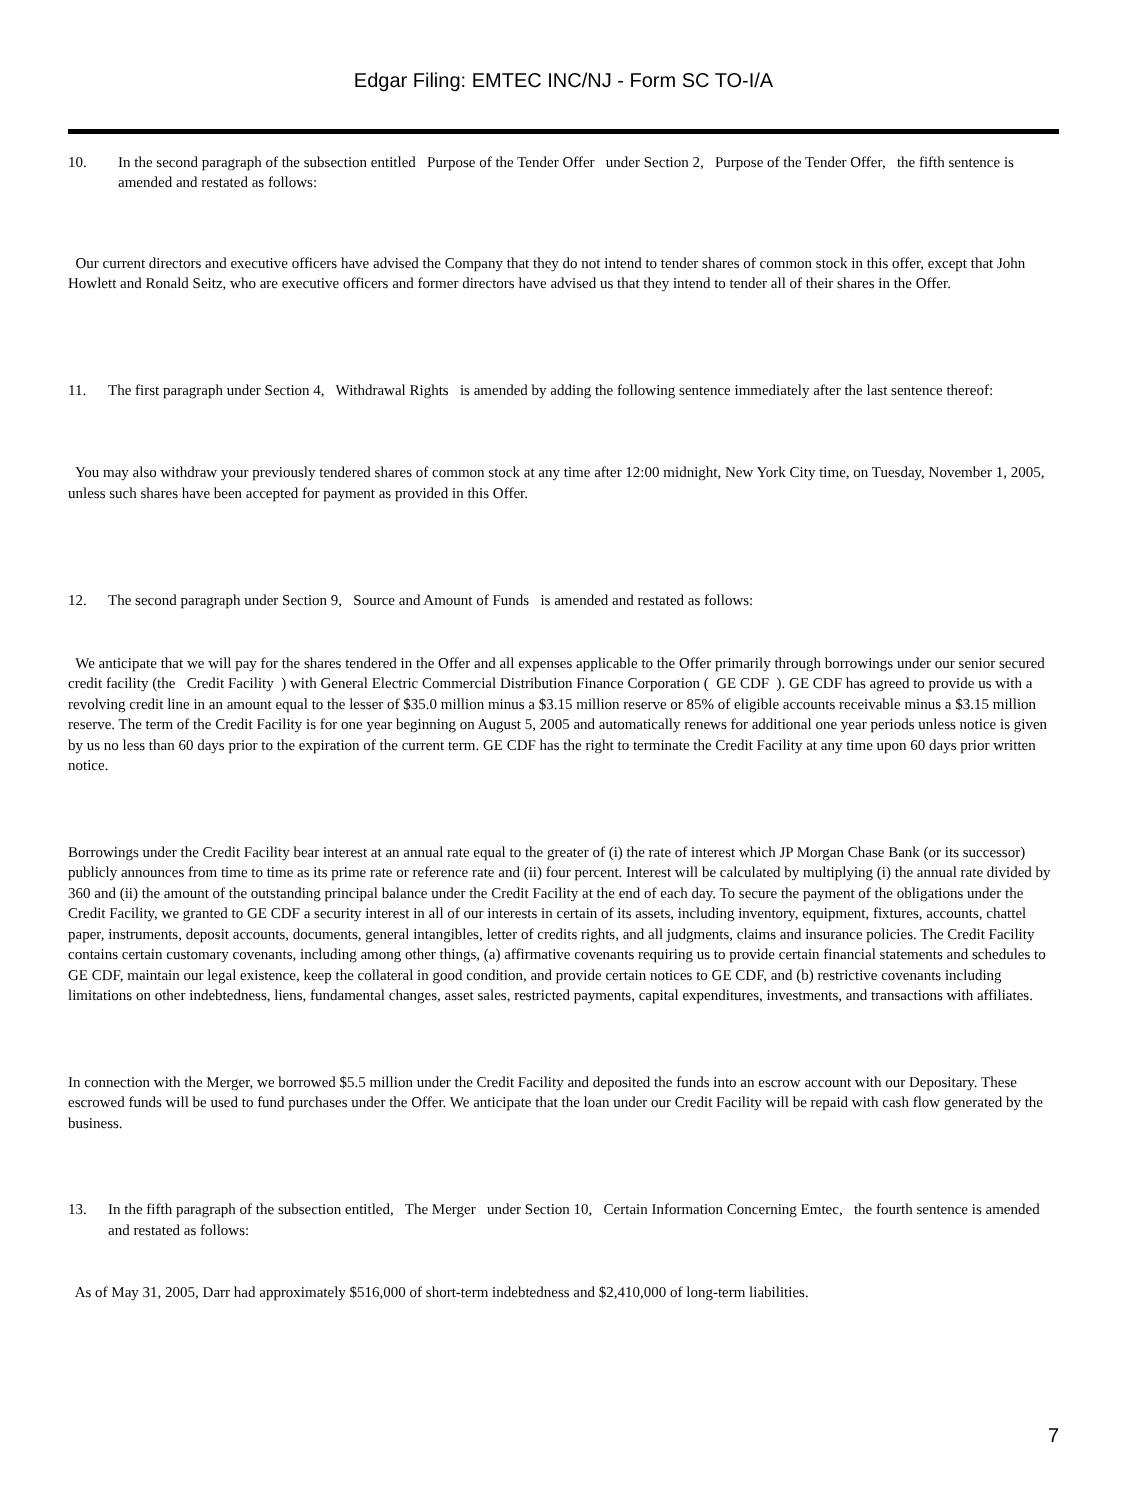Edgar Filing: EMTEC INC/NJ - Form SC TO-I/A
10. In the second paragraph of the subsection entitled Purpose of the Tender Offer under Section 2, Purpose of the Tender Offer, the fifth sentence is amended and restated as follows:
Our current directors and executive officers have advised the Company that they do not intend to tender shares of common stock in this offer, except that John Howlett and Ronald Seitz, who are executive officers and former directors have advised us that they intend to tender all of their shares in the Offer.
11. The first paragraph under Section 4, Withdrawal Rights is amended by adding the following sentence immediately after the last sentence thereof:
You may also withdraw your previously tendered shares of common stock at any time after 12:00 midnight, New York City time, on Tuesday, November 1, 2005, unless such shares have been accepted for payment as provided in this Offer.
12. The second paragraph under Section 9, Source and Amount of Funds is amended and restated as follows:
We anticipate that we will pay for the shares tendered in the Offer and all expenses applicable to the Offer primarily through borrowings under our senior secured credit facility (the Credit Facility ) with General Electric Commercial Distribution Finance Corporation ( GE CDF ). GE CDF has agreed to provide us with a revolving credit line in an amount equal to the lesser of $35.0 million minus a $3.15 million reserve or 85% of eligible accounts receivable minus a $3.15 million reserve. The term of the Credit Facility is for one year beginning on August 5, 2005 and automatically renews for additional one year periods unless notice is given by us no less than 60 days prior to the expiration of the current term. GE CDF has the right to terminate the Credit Facility at any time upon 60 days prior written notice.
Borrowings under the Credit Facility bear interest at an annual rate equal to the greater of (i) the rate of interest which JP Morgan Chase Bank (or its successor) publicly announces from time to time as its prime rate or reference rate and (ii) four percent. Interest will be calculated by multiplying (i) the annual rate divided by 360 and (ii) the amount of the outstanding principal balance under the Credit Facility at the end of each day. To secure the payment of the obligations under the Credit Facility, we granted to GE CDF a security interest in all of our interests in certain of its assets, including inventory, equipment, fixtures, accounts, chattel paper, instruments, deposit accounts, documents, general intangibles, letter of credits rights, and all judgments, claims and insurance policies. The Credit Facility contains certain customary covenants, including among other things, (a) affirmative covenants requiring us to provide certain financial statements and schedules to GE CDF, maintain our legal existence, keep the collateral in good condition, and provide certain notices to GE CDF, and (b) restrictive covenants including limitations on other indebtedness, liens, fundamental changes, asset sales, restricted payments, capital expenditures, investments, and transactions with affiliates.
In connection with the Merger, we borrowed $5.5 million under the Credit Facility and deposited the funds into an escrow account with our Depositary. These escrowed funds will be used to fund purchases under the Offer. We anticipate that the loan under our Credit Facility will be repaid with cash flow generated by the business.
13. In the fifth paragraph of the subsection entitled, The Merger under Section 10, Certain Information Concerning Emtec, the fourth sentence is amended and restated as follows:
As of May 31, 2005, Darr had approximately $516,000 of short-term indebtedness and $2,410,000 of long-term liabilities.
7